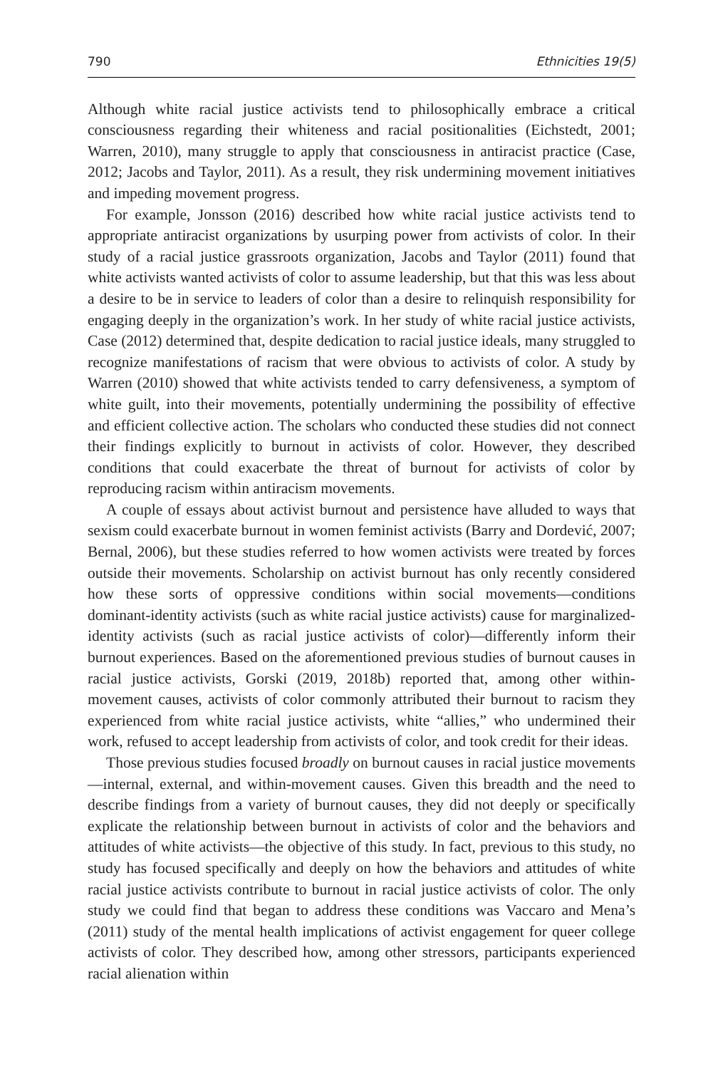790 Ethnicities 19(5)
Although white racial justice activists tend to philosophically embrace a critical consciousness regarding their whiteness and racial positionalities (Eichstedt, 2001; Warren, 2010), many struggle to apply that consciousness in antiracist practice (Case, 2012; Jacobs and Taylor, 2011). As a result, they risk undermining movement initiatives and impeding movement progress.
For example, Jonsson (2016) described how white racial justice activists tend to appropriate antiracist organizations by usurping power from activists of color. In their study of a racial justice grassroots organization, Jacobs and Taylor (2011) found that white activists wanted activists of color to assume leadership, but that this was less about a desire to be in service to leaders of color than a desire to relinquish responsibility for engaging deeply in the organization’s work. In her study of white racial justice activists, Case (2012) determined that, despite dedication to racial justice ideals, many struggled to recognize manifestations of racism that were obvious to activists of color. A study by Warren (2010) showed that white activists tended to carry defensiveness, a symptom of white guilt, into their movements, potentially undermining the possibility of effective and efficient collective action. The scholars who conducted these studies did not connect their findings explicitly to burnout in activists of color. However, they described conditions that could exacerbate the threat of burnout for activists of color by reproducing racism within antiracism movements.
A couple of essays about activist burnout and persistence have alluded to ways that sexism could exacerbate burnout in women feminist activists (Barry and Dordević, 2007; Bernal, 2006), but these studies referred to how women activists were treated by forces outside their movements. Scholarship on activist burnout has only recently considered how these sorts of oppressive conditions within social movements—conditions dominant-identity activists (such as white racial justice activists) cause for marginalized-identity activists (such as racial justice activists of color)—differently inform their burnout experiences. Based on the aforementioned previous studies of burnout causes in racial justice activists, Gorski (2019, 2018b) reported that, among other within-movement causes, activists of color commonly attributed their burnout to racism they experienced from white racial justice activists, white “allies,” who undermined their work, refused to accept leadership from activists of color, and took credit for their ideas.
Those previous studies focused broadly on burnout causes in racial justice movements—internal, external, and within-movement causes. Given this breadth and the need to describe findings from a variety of burnout causes, they did not deeply or specifically explicate the relationship between burnout in activists of color and the behaviors and attitudes of white activists—the objective of this study. In fact, previous to this study, no study has focused specifically and deeply on how the behaviors and attitudes of white racial justice activists contribute to burnout in racial justice activists of color. The only study we could find that began to address these conditions was Vaccaro and Mena’s (2011) study of the mental health implications of activist engagement for queer college activists of color. They described how, among other stressors, participants experienced racial alienation within